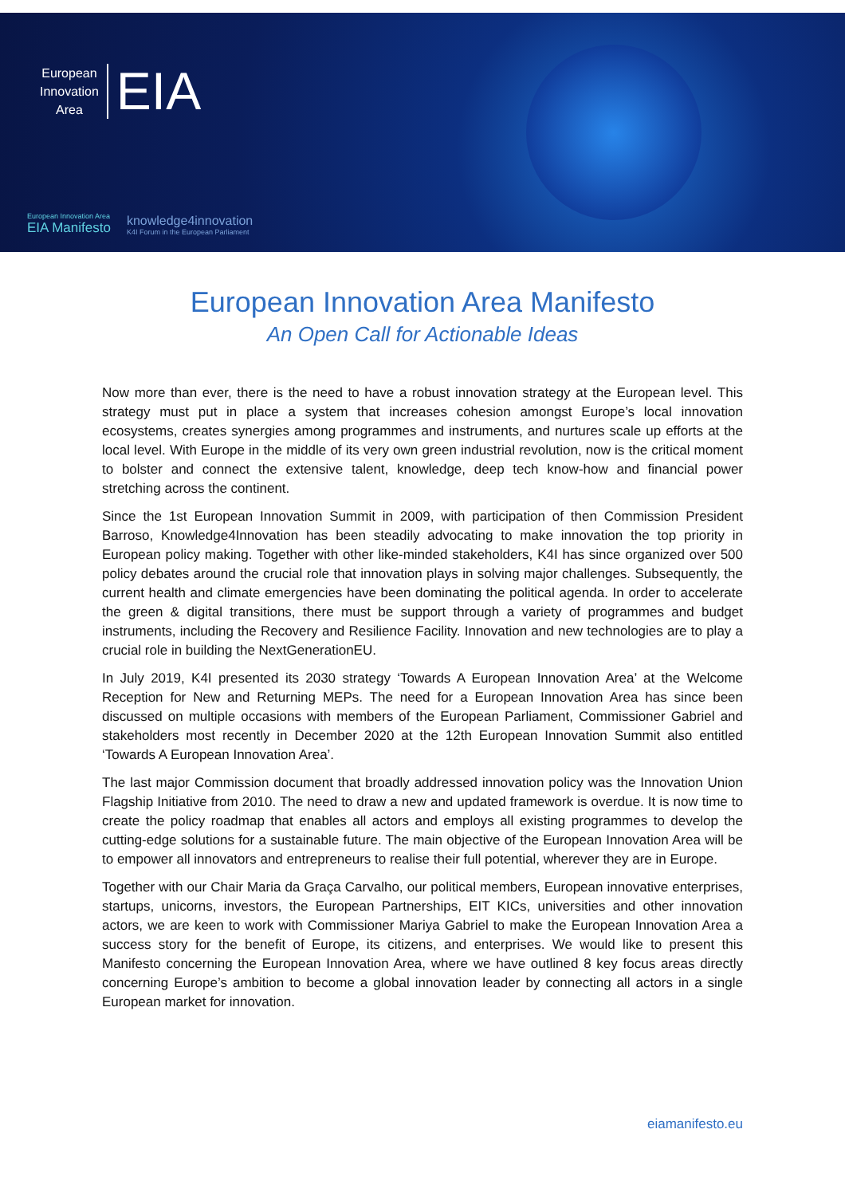European
Innovation
Area
EIA
European Innovation Area
EIA Manifesto
knowledge4innovation
K4I Forum in the European Parliament
European Innovation Area Manifesto
An Open Call for Actionable Ideas
Now more than ever, there is the need to have a robust innovation strategy at the European level. This strategy must put in place a system that increases cohesion amongst Europe’s local innovation ecosystems, creates synergies among programmes and instruments, and nurtures scale up efforts at the local level. With Europe in the middle of its very own green industrial revolution, now is the critical moment to bolster and connect the extensive talent, knowledge, deep tech know-how and financial power stretching across the continent.
Since the 1st European Innovation Summit in 2009, with participation of then Commission President Barroso, Knowledge4Innovation has been steadily advocating to make innovation the top priority in European policy making. Together with other like-minded stakeholders, K4I has since organized over 500 policy debates around the crucial role that innovation plays in solving major challenges. Subsequently, the current health and climate emergencies have been dominating the political agenda. In order to accelerate the green & digital transitions, there must be support through a variety of programmes and budget instruments, including the Recovery and Resilience Facility. Innovation and new technologies are to play a crucial role in building the NextGenerationEU.
In July 2019, K4I presented its 2030 strategy ‘Towards A European Innovation Area’ at the Welcome Reception for New and Returning MEPs. The need for a European Innovation Area has since been discussed on multiple occasions with members of the European Parliament, Commissioner Gabriel and stakeholders most recently in December 2020 at the 12th European Innovation Summit also entitled ‘Towards A European Innovation Area’.
The last major Commission document that broadly addressed innovation policy was the Innovation Union Flagship Initiative from 2010. The need to draw a new and updated framework is overdue. It is now time to create the policy roadmap that enables all actors and employs all existing programmes to develop the cutting-edge solutions for a sustainable future. The main objective of the European Innovation Area will be to empower all innovators and entrepreneurs to realise their full potential, wherever they are in Europe.
Together with our Chair Maria da Graça Carvalho, our political members, European innovative enterprises, startups, unicorns, investors, the European Partnerships, EIT KICs, universities and other innovation actors, we are keen to work with Commissioner Mariya Gabriel to make the European Innovation Area a success story for the benefit of Europe, its citizens, and enterprises. We would like to present this Manifesto concerning the European Innovation Area, where we have outlined 8 key focus areas directly concerning Europe’s ambition to become a global innovation leader by connecting all actors in a single European market for innovation.
eiamanifesto.eu